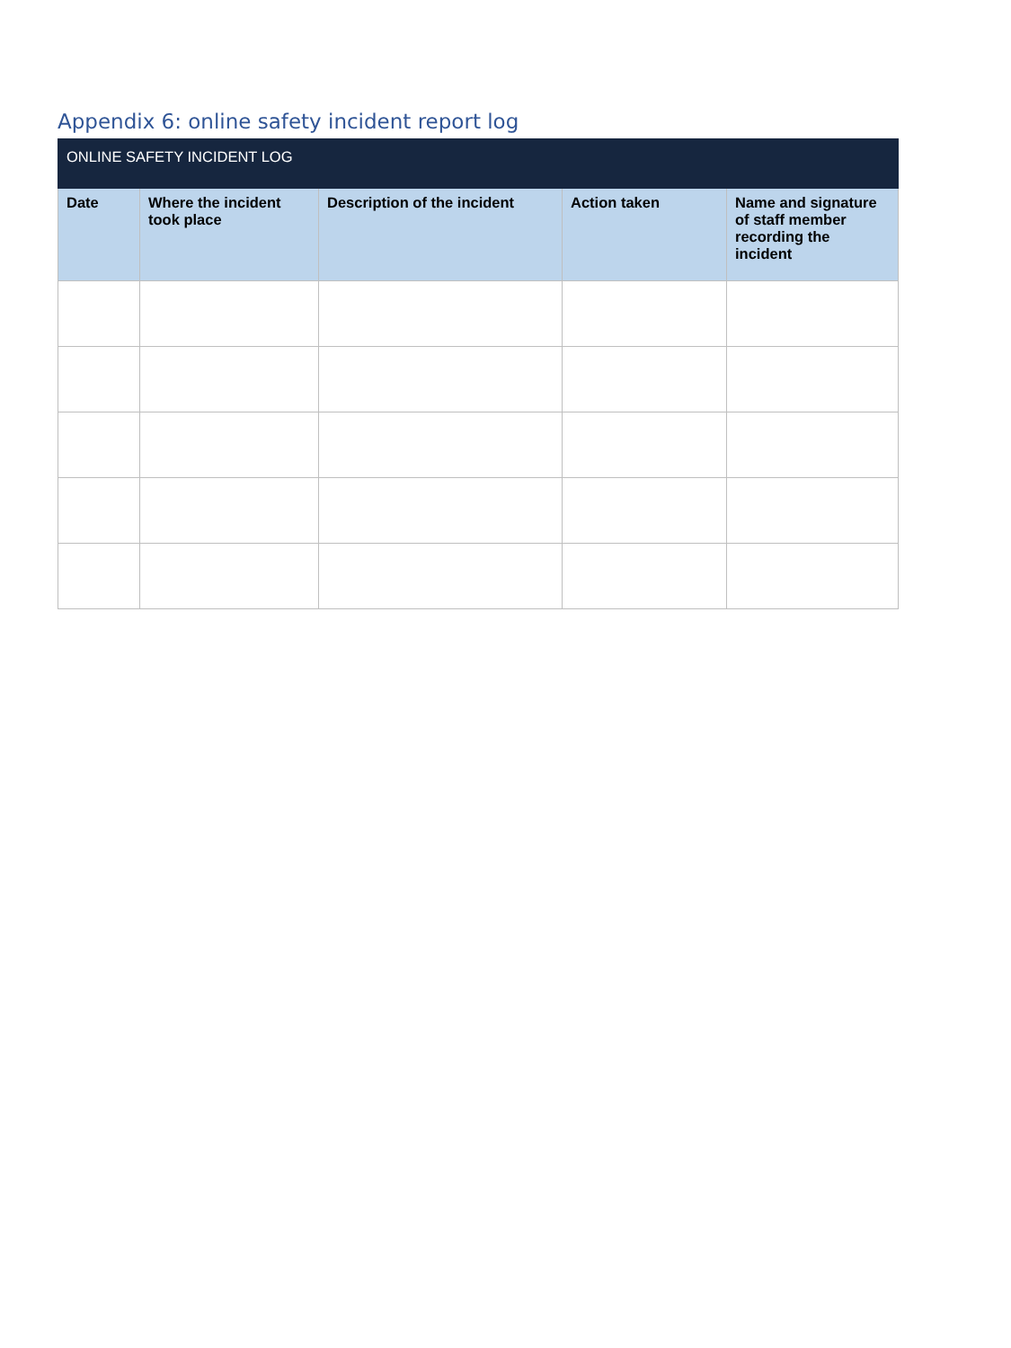Appendix 6: online safety incident report log
| ONLINE SAFETY INCIDENT LOG | | | | |
| --- | --- | --- | --- | --- |
| Date | Where the incident took place | Description of the incident | Action taken | Name and signature of staff member recording the incident |